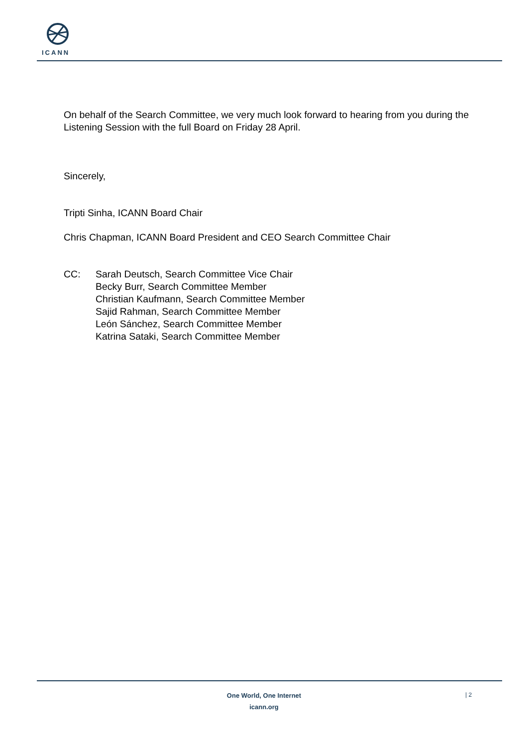ICANN
On behalf of the Search Committee, we very much look forward to hearing from you during the Listening Session with the full Board on Friday 28 April.
Sincerely,
Tripti Sinha, ICANN Board Chair
Chris Chapman, ICANN Board President and CEO Search Committee Chair
CC: Sarah Deutsch, Search Committee Vice Chair
Becky Burr, Search Committee Member
Christian Kaufmann, Search Committee Member
Sajid Rahman, Search Committee Member
León Sánchez, Search Committee Member
Katrina Sataki, Search Committee Member
One World, One Internet
icann.org
| 2